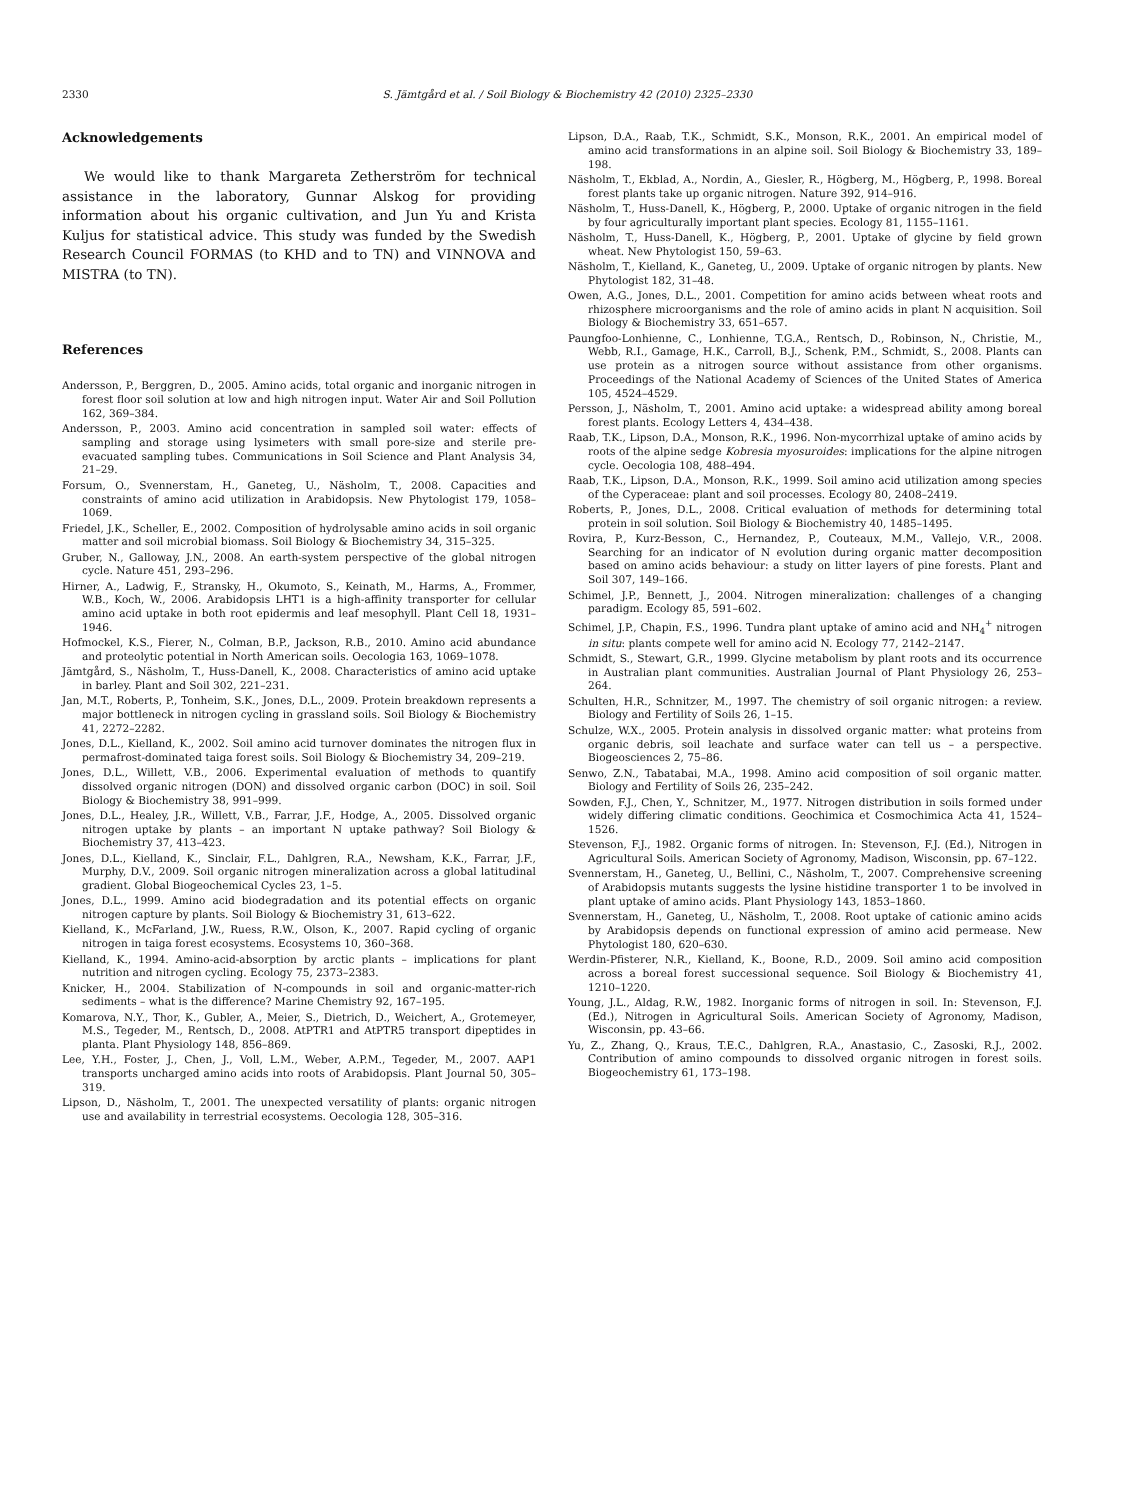2330 S. Jämtgård et al. / Soil Biology & Biochemistry 42 (2010) 2325–2330
Acknowledgements
We would like to thank Margareta Zetherström for technical assistance in the laboratory, Gunnar Alskog for providing information about his organic cultivation, and Jun Yu and Krista Kuljus for statistical advice. This study was funded by the Swedish Research Council FORMAS (to KHD and to TN) and VINNOVA and MISTRA (to TN).
References
Andersson, P., Berggren, D., 2005. Amino acids, total organic and inorganic nitrogen in forest floor soil solution at low and high nitrogen input. Water Air and Soil Pollution 162, 369–384.
Andersson, P., 2003. Amino acid concentration in sampled soil water: effects of sampling and storage using lysimeters with small pore-size and sterile pre-evacuated sampling tubes. Communications in Soil Science and Plant Analysis 34, 21–29.
Forsum, O., Svennerstam, H., Ganeteg, U., Näsholm, T., 2008. Capacities and constraints of amino acid utilization in Arabidopsis. New Phytologist 179, 1058–1069.
Friedel, J.K., Scheller, E., 2002. Composition of hydrolysable amino acids in soil organic matter and soil microbial biomass. Soil Biology & Biochemistry 34, 315–325.
Gruber, N., Galloway, J.N., 2008. An earth-system perspective of the global nitrogen cycle. Nature 451, 293–296.
Hirner, A., Ladwig, F., Stransky, H., Okumoto, S., Keinath, M., Harms, A., Frommer, W.B., Koch, W., 2006. Arabidopsis LHT1 is a high-affinity transporter for cellular amino acid uptake in both root epidermis and leaf mesophyll. Plant Cell 18, 1931–1946.
Hofmockel, K.S., Fierer, N., Colman, B.P., Jackson, R.B., 2010. Amino acid abundance and proteolytic potential in North American soils. Oecologia 163, 1069–1078.
Jämtgård, S., Näsholm, T., Huss-Danell, K., 2008. Characteristics of amino acid uptake in barley. Plant and Soil 302, 221–231.
Jan, M.T., Roberts, P., Tonheim, S.K., Jones, D.L., 2009. Protein breakdown represents a major bottleneck in nitrogen cycling in grassland soils. Soil Biology & Biochemistry 41, 2272–2282.
Jones, D.L., Kielland, K., 2002. Soil amino acid turnover dominates the nitrogen flux in permafrost-dominated taiga forest soils. Soil Biology & Biochemistry 34, 209–219.
Jones, D.L., Willett, V.B., 2006. Experimental evaluation of methods to quantify dissolved organic nitrogen (DON) and dissolved organic carbon (DOC) in soil. Soil Biology & Biochemistry 38, 991–999.
Jones, D.L., Healey, J.R., Willett, V.B., Farrar, J.F., Hodge, A., 2005. Dissolved organic nitrogen uptake by plants – an important N uptake pathway? Soil Biology & Biochemistry 37, 413–423.
Jones, D.L., Kielland, K., Sinclair, F.L., Dahlgren, R.A., Newsham, K.K., Farrar, J.F., Murphy, D.V., 2009. Soil organic nitrogen mineralization across a global latitudinal gradient. Global Biogeochemical Cycles 23, 1–5.
Jones, D.L., 1999. Amino acid biodegradation and its potential effects on organic nitrogen capture by plants. Soil Biology & Biochemistry 31, 613–622.
Kielland, K., McFarland, J.W., Ruess, R.W., Olson, K., 2007. Rapid cycling of organic nitrogen in taiga forest ecosystems. Ecosystems 10, 360–368.
Kielland, K., 1994. Amino-acid-absorption by arctic plants – implications for plant nutrition and nitrogen cycling. Ecology 75, 2373–2383.
Knicker, H., 2004. Stabilization of N-compounds in soil and organic-matter-rich sediments – what is the difference? Marine Chemistry 92, 167–195.
Komarova, N.Y., Thor, K., Gubler, A., Meier, S., Dietrich, D., Weichert, A., Grotemeyer, M.S., Tegeder, M., Rentsch, D., 2008. AtPTR1 and AtPTR5 transport dipeptides in planta. Plant Physiology 148, 856–869.
Lee, Y.H., Foster, J., Chen, J., Voll, L.M., Weber, A.P.M., Tegeder, M., 2007. AAP1 transports uncharged amino acids into roots of Arabidopsis. Plant Journal 50, 305–319.
Lipson, D., Näsholm, T., 2001. The unexpected versatility of plants: organic nitrogen use and availability in terrestrial ecosystems. Oecologia 128, 305–316.
Lipson, D.A., Raab, T.K., Schmidt, S.K., Monson, R.K., 2001. An empirical model of amino acid transformations in an alpine soil. Soil Biology & Biochemistry 33, 189–198.
Näsholm, T., Ekblad, A., Nordin, A., Giesler, R., Högberg, M., Högberg, P., 1998. Boreal forest plants take up organic nitrogen. Nature 392, 914–916.
Näsholm, T., Huss-Danell, K., Högberg, P., 2000. Uptake of organic nitrogen in the field by four agriculturally important plant species. Ecology 81, 1155–1161.
Näsholm, T., Huss-Danell, K., Högberg, P., 2001. Uptake of glycine by field grown wheat. New Phytologist 150, 59–63.
Näsholm, T., Kielland, K., Ganeteg, U., 2009. Uptake of organic nitrogen by plants. New Phytologist 182, 31–48.
Owen, A.G., Jones, D.L., 2001. Competition for amino acids between wheat roots and rhizosphere microorganisms and the role of amino acids in plant N acquisition. Soil Biology & Biochemistry 33, 651–657.
Paungfoo-Lonhienne, C., Lonhienne, T.G.A., Rentsch, D., Robinson, N., Christie, M., Webb, R.I., Gamage, H.K., Carroll, B.J., Schenk, P.M., Schmidt, S., 2008. Plants can use protein as a nitrogen source without assistance from other organisms. Proceedings of the National Academy of Sciences of the United States of America 105, 4524–4529.
Persson, J., Näsholm, T., 2001. Amino acid uptake: a widespread ability among boreal forest plants. Ecology Letters 4, 434–438.
Raab, T.K., Lipson, D.A., Monson, R.K., 1996. Non-mycorrhizal uptake of amino acids by roots of the alpine sedge Kobresia myosuroides: implications for the alpine nitrogen cycle. Oecologia 108, 488–494.
Raab, T.K., Lipson, D.A., Monson, R.K., 1999. Soil amino acid utilization among species of the Cyperaceae: plant and soil processes. Ecology 80, 2408–2419.
Roberts, P., Jones, D.L., 2008. Critical evaluation of methods for determining total protein in soil solution. Soil Biology & Biochemistry 40, 1485–1495.
Rovira, P., Kurz-Besson, C., Hernandez, P., Couteaux, M.M., Vallejo, V.R., 2008. Searching for an indicator of N evolution during organic matter decomposition based on amino acids behaviour: a study on litter layers of pine forests. Plant and Soil 307, 149–166.
Schimel, J.P., Bennett, J., 2004. Nitrogen mineralization: challenges of a changing paradigm. Ecology 85, 591–602.
Schimel, J.P., Chapin, F.S., 1996. Tundra plant uptake of amino acid and NH<sub>4</sub><sup>+</sup> nitrogen in situ: plants compete well for amino acid N. Ecology 77, 2142–2147.
Schmidt, S., Stewart, G.R., 1999. Glycine metabolism by plant roots and its occurrence in Australian plant communities. Australian Journal of Plant Physiology 26, 253–264.
Schulten, H.R., Schnitzer, M., 1997. The chemistry of soil organic nitrogen: a review. Biology and Fertility of Soils 26, 1–15.
Schulze, W.X., 2005. Protein analysis in dissolved organic matter: what proteins from organic debris, soil leachate and surface water can tell us – a perspective. Biogeosciences 2, 75–86.
Senwo, Z.N., Tabatabai, M.A., 1998. Amino acid composition of soil organic matter. Biology and Fertility of Soils 26, 235–242.
Sowden, F.J., Chen, Y., Schnitzer, M., 1977. Nitrogen distribution in soils formed under widely differing climatic conditions. Geochimica et Cosmochimica Acta 41, 1524–1526.
Stevenson, F.J., 1982. Organic forms of nitrogen. In: Stevenson, F.J. (Ed.), Nitrogen in Agricultural Soils. American Society of Agronomy, Madison, Wisconsin, pp. 67–122.
Svennerstam, H., Ganeteg, U., Bellini, C., Näsholm, T., 2007. Comprehensive screening of Arabidopsis mutants suggests the lysine histidine transporter 1 to be involved in plant uptake of amino acids. Plant Physiology 143, 1853–1860.
Svennerstam, H., Ganeteg, U., Näsholm, T., 2008. Root uptake of cationic amino acids by Arabidopsis depends on functional expression of amino acid permease. New Phytologist 180, 620–630.
Werdin-Pfisterer, N.R., Kielland, K., Boone, R.D., 2009. Soil amino acid composition across a boreal forest successional sequence. Soil Biology & Biochemistry 41, 1210–1220.
Young, J.L., Aldag, R.W., 1982. Inorganic forms of nitrogen in soil. In: Stevenson, F.J. (Ed.), Nitrogen in Agricultural Soils. American Society of Agronomy, Madison, Wisconsin, pp. 43–66.
Yu, Z., Zhang, Q., Kraus, T.E.C., Dahlgren, R.A., Anastasio, C., Zasoski, R.J., 2002. Contribution of amino compounds to dissolved organic nitrogen in forest soils. Biogeochemistry 61, 173–198.